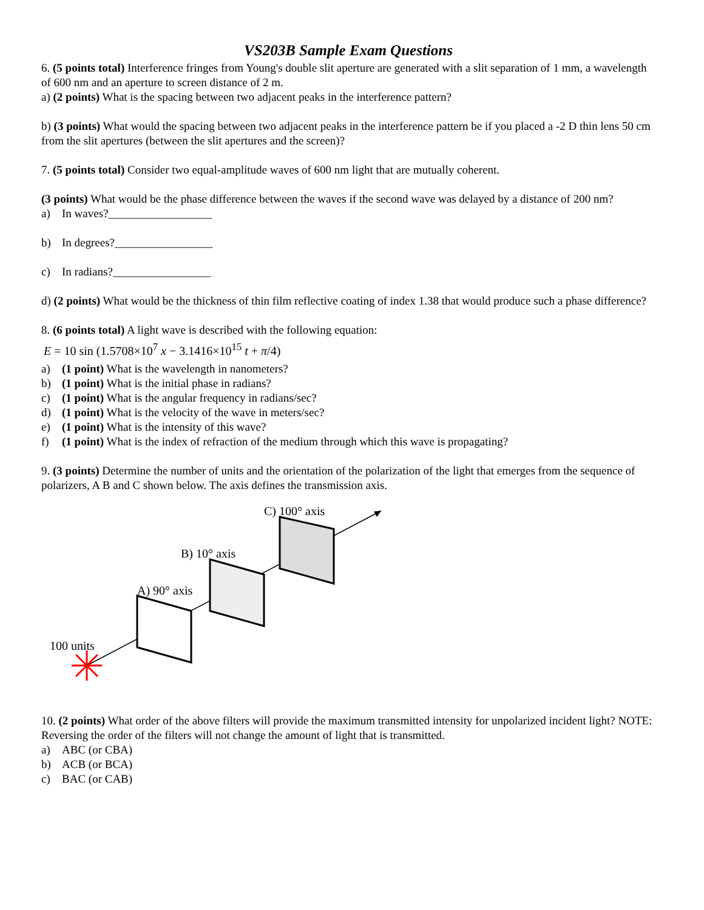VS203B Sample Exam Questions
6. (5 points total) Interference fringes from Young's double slit aperture are generated with a slit separation of 1 mm, a wavelength of 600 nm and an aperture to screen distance of 2 m.
a) (2 points) What is the spacing between two adjacent peaks in the interference pattern?
b) (3 points) What would the spacing between two adjacent peaks in the interference pattern be if you placed a -2 D thin lens 50 cm from the slit apertures (between the slit apertures and the screen)?
7. (5 points total) Consider two equal-amplitude waves of 600 nm light that are mutually coherent.
(3 points) What would be the phase difference between the waves if the second wave was delayed by a distance of 200 nm?
a) In waves?__________________
b) In degrees?_________________
c) In radians?_________________
d) (2 points) What would be the thickness of thin film reflective coating of index 1.38 that would produce such a phase difference?
8. (6 points total) A light wave is described with the following equation:
E = 10 sin (1.5708×10<sup>7</sup> x − 3.1416×10<sup>15</sup> t + π/4)
a) (1 point) What is the wavelength in nanometers?
b) (1 point) What is the initial phase in radians?
c) (1 point) What is the angular frequency in radians/sec?
d) (1 point) What is the velocity of the wave in meters/sec?
e) (1 point) What is the intensity of this wave?
f) (1 point) What is the index of refraction of the medium through which this wave is propagating?
9. (3 points) Determine the number of units and the orientation of the polarization of the light that emerges from the sequence of polarizers, A B and C shown below. The axis defines the transmission axis.
C) 100° axis
B) 10° axis
A) 90° axis
100 units
10. (2 points) What order of the above filters will provide the maximum transmitted intensity for unpolarized incident light? NOTE: Reversing the order of the filters will not change the amount of light that is transmitted.
a) ABC (or CBA)
b) ACB (or BCA)
c) BAC (or CAB)